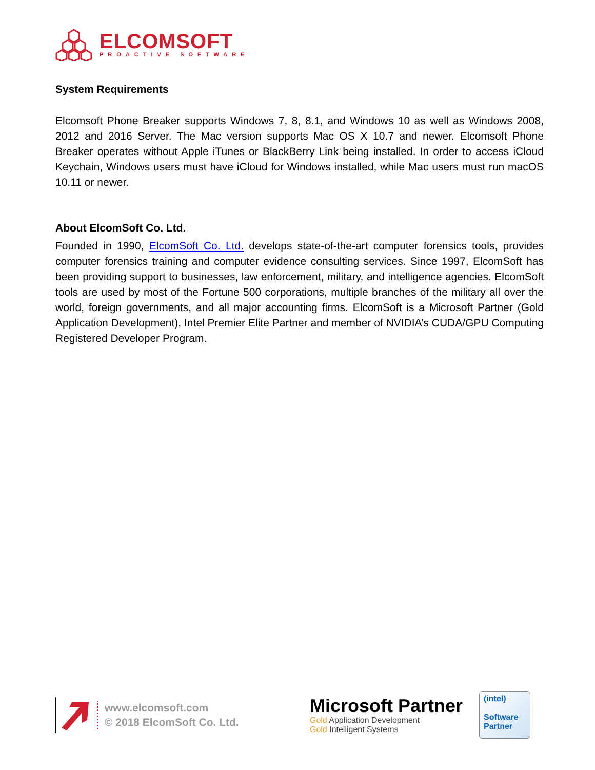ELCOMSOFT
PROACTIVE SOFTWARE
System Requirements
Elcomsoft Phone Breaker supports Windows 7, 8, 8.1, and Windows 10 as well as Windows 2008, 2012 and 2016 Server. The Mac version supports Mac OS X 10.7 and newer. Elcomsoft Phone Breaker operates without Apple iTunes or BlackBerry Link being installed. In order to access iCloud Keychain, Windows users must have iCloud for Windows installed, while Mac users must run macOS 10.11 or newer.
About ElcomSoft Co. Ltd.
Founded in 1990, ElcomSoft Co. Ltd. develops state-of-the-art computer forensics tools, provides computer forensics training and computer evidence consulting services. Since 1997, ElcomSoft has been providing support to businesses, law enforcement, military, and intelligence agencies. ElcomSoft tools are used by most of the Fortune 500 corporations, multiple branches of the military all over the world, foreign governments, and all major accounting firms. ElcomSoft is a Microsoft Partner (Gold Application Development), Intel Premier Elite Partner and member of NVIDIA’s CUDA/GPU Computing Registered Developer Program.
www.elcomsoft.com
© 2018 ElcomSoft Co. Ltd.
Microsoft Partner
Gold Application Development
Gold Intelligent Systems
(intel)
Software
Partner